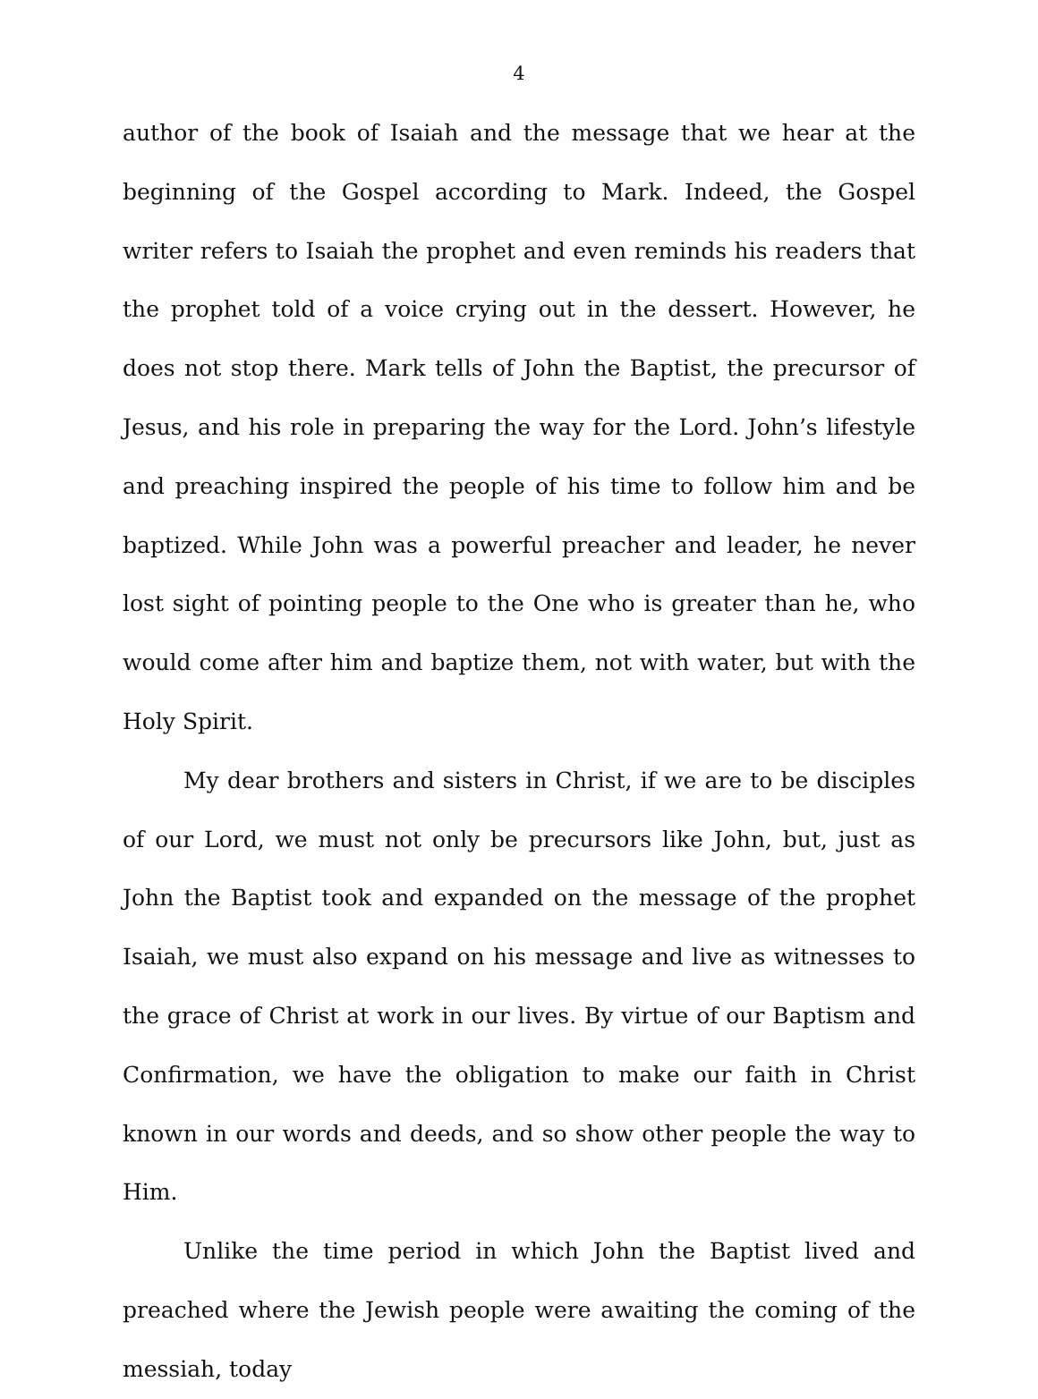4
author of the book of Isaiah and the message that we hear at the beginning of the Gospel according to Mark. Indeed, the Gospel writer refers to Isaiah the prophet and even reminds his readers that the prophet told of a voice crying out in the dessert. However, he does not stop there. Mark tells of John the Baptist, the precursor of Jesus, and his role in preparing the way for the Lord. John’s lifestyle and preaching inspired the people of his time to follow him and be baptized. While John was a powerful preacher and leader, he never lost sight of pointing people to the One who is greater than he, who would come after him and baptize them, not with water, but with the Holy Spirit.
My dear brothers and sisters in Christ, if we are to be disciples of our Lord, we must not only be precursors like John, but, just as John the Baptist took and expanded on the message of the prophet Isaiah, we must also expand on his message and live as witnesses to the grace of Christ at work in our lives. By virtue of our Baptism and Confirmation, we have the obligation to make our faith in Christ known in our words and deeds, and so show other people the way to Him.
Unlike the time period in which John the Baptist lived and preached where the Jewish people were awaiting the coming of the messiah, today